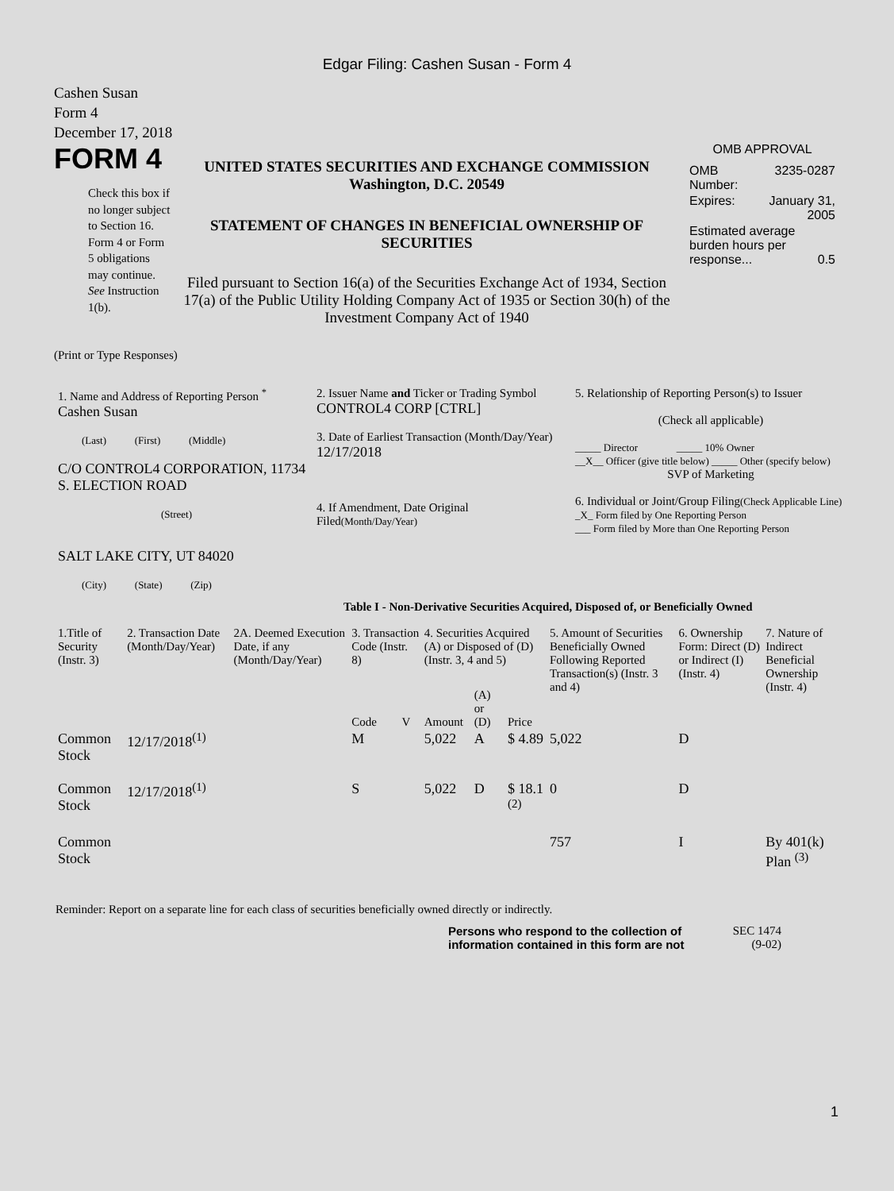Edgar Filing: Cashen Susan - Form 4
Cashen Susan
Form 4
December 17, 2018
FORM 4
Check this box if no longer subject to Section 16. Form 4 or Form 5 obligations may continue. See Instruction 1(b).
UNITED STATES SECURITIES AND EXCHANGE COMMISSION
Washington, D.C. 20549
STATEMENT OF CHANGES IN BENEFICIAL OWNERSHIP OF SECURITIES
Filed pursuant to Section 16(a) of the Securities Exchange Act of 1934, Section 17(a) of the Public Utility Holding Company Act of 1935 or Section 30(h) of the Investment Company Act of 1940
OMB APPROVAL
| OMB Number: | 3235-0287 |
| Expires: | January 31, 2005 |
| Estimated average burden hours per response... 0.5 | |
(Print or Type Responses)
| 1. Name and Address of Reporting Person <sup>*</sup> Cashen Susan (Last) (First) (Middle) C/O CONTROL4 CORPORATION, 11734 S. ELECTION ROAD (Street) SALT LAKE CITY, UT 84020 (City) (State) (Zip) | 2. Issuer Name and Ticker or Trading Symbol CONTROL4 CORP [CTRL] 3. Date of Earliest Transaction (Month/Day/Year) 12/17/2018 4. If Amendment, Date Original Filed (Month/Day/Year) | 5. Relationship of Reporting Person(s) to Issuer (Check all applicable) _____ Director _____ 10% Owner __X__ Officer (give title below) _____ Other (specify below) SVP of Marketing 6. Individual or Joint/Group Filing (Check Applicable Line) _X_ Form filed by One Reporting Person ___ Form filed by More than One Reporting Person |
Table I - Non-Derivative Securities Acquired, Disposed of, or Beneficially Owned
| 1.Title of Security (Instr. 3) | 2. Transaction Date (Month/Day/Year) | 2A. Deemed Execution Date, if any (Month/Day/Year) | 3. Transaction Code (Instr. 8) | | 4. Securities Acquired (A) or Disposed of (D) (Instr. 3, 4 and 5) | | | 5. Amount of Securities Beneficially Owned Following Reported Transaction(s) (Instr. 3 and 4) | 6. Ownership Form: Direct (D) or Indirect (I) (Instr. 4) | 7. Nature of Indirect Beneficial Ownership (Instr. 4) |
| --- | --- | --- | --- | --- | --- | --- | --- | --- | --- | --- |
| | | | Code | V | Amount | (A) or (D) | Price | | | |
| Common Stock | 12/17/2018<sup>(1)</sup> | | M | | 5,022 | A | $ 4.89 | 5,022 | D | |
| Common Stock | 12/17/2018<sup>(1)</sup> | | S | | 5,022 | D | $ 18.1 <sup>(2)</sup> | 0 | D | |
| Common Stock | | | | | | | | 757 | I | By 401(k) Plan <sup>(3)</sup> |
Reminder: Report on a separate line for each class of securities beneficially owned directly or indirectly.
Persons who respond to the collection of information contained in this form are not
SEC 1474
(9-02)
1